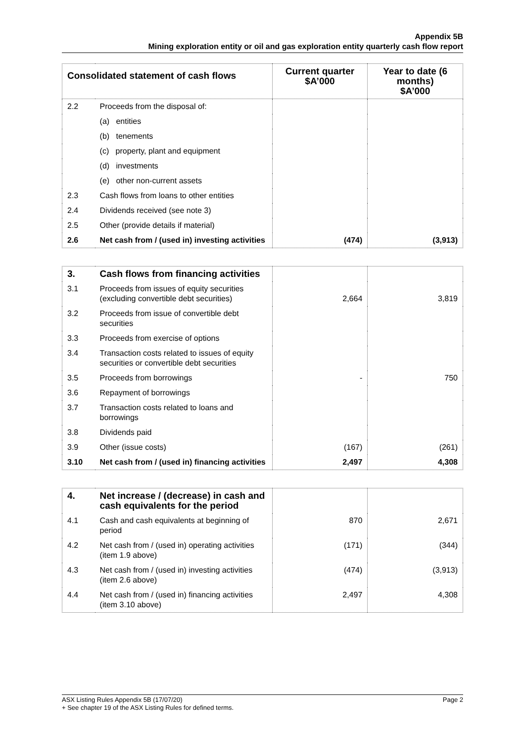Appendix 5B
Mining exploration entity or oil and gas exploration entity quarterly cash flow report
| Consolidated statement of cash flows | | Current quarter $A’000 | Year to date (6 months) $A’000 |
| --- | --- | --- | --- |
| 2.2 | Proceeds from the disposal of: | | |
| | (a) entities | | |
| | (b) tenements | | |
| | (c) property, plant and equipment | | |
| | (d) investments | | |
| | (e) other non-current assets | | |
| 2.3 | Cash flows from loans to other entities | | |
| 2.4 | Dividends received (see note 3) | | |
| 2.5 | Other (provide details if material) | | |
| 2.6 | Net cash from / (used in) investing activities | (474) | (3,913) |
| 3. | Cash flows from financing activities | | |
| 3.1 | Proceeds from issues of equity securities (excluding convertible debt securities) | 2,664 | 3,819 |
| 3.2 | Proceeds from issue of convertible debt securities | | |
| 3.3 | Proceeds from exercise of options | | |
| 3.4 | Transaction costs related to issues of equity securities or convertible debt securities | | |
| 3.5 | Proceeds from borrowings | - | 750 |
| 3.6 | Repayment of borrowings | | |
| 3.7 | Transaction costs related to loans and borrowings | | |
| 3.8 | Dividends paid | | |
| 3.9 | Other (issue costs) | (167) | (261) |
| 3.10 | Net cash from / (used in) financing activities | 2,497 | 4,308 |
| 4. | Net increase / (decrease) in cash and cash equivalents for the period | | |
| 4.1 | Cash and cash equivalents at beginning of period | 870 | 2,671 |
| 4.2 | Net cash from / (used in) operating activities (item 1.9 above) | (171) | (344) |
| 4.3 | Net cash from / (used in) investing activities (item 2.6 above) | (474) | (3,913) |
| 4.4 | Net cash from / (used in) financing activities (item 3.10 above) | 2,497 | 4,308 |
ASX Listing Rules Appendix 5B (17/07/20) Page 2
+ See chapter 19 of the ASX Listing Rules for defined terms.